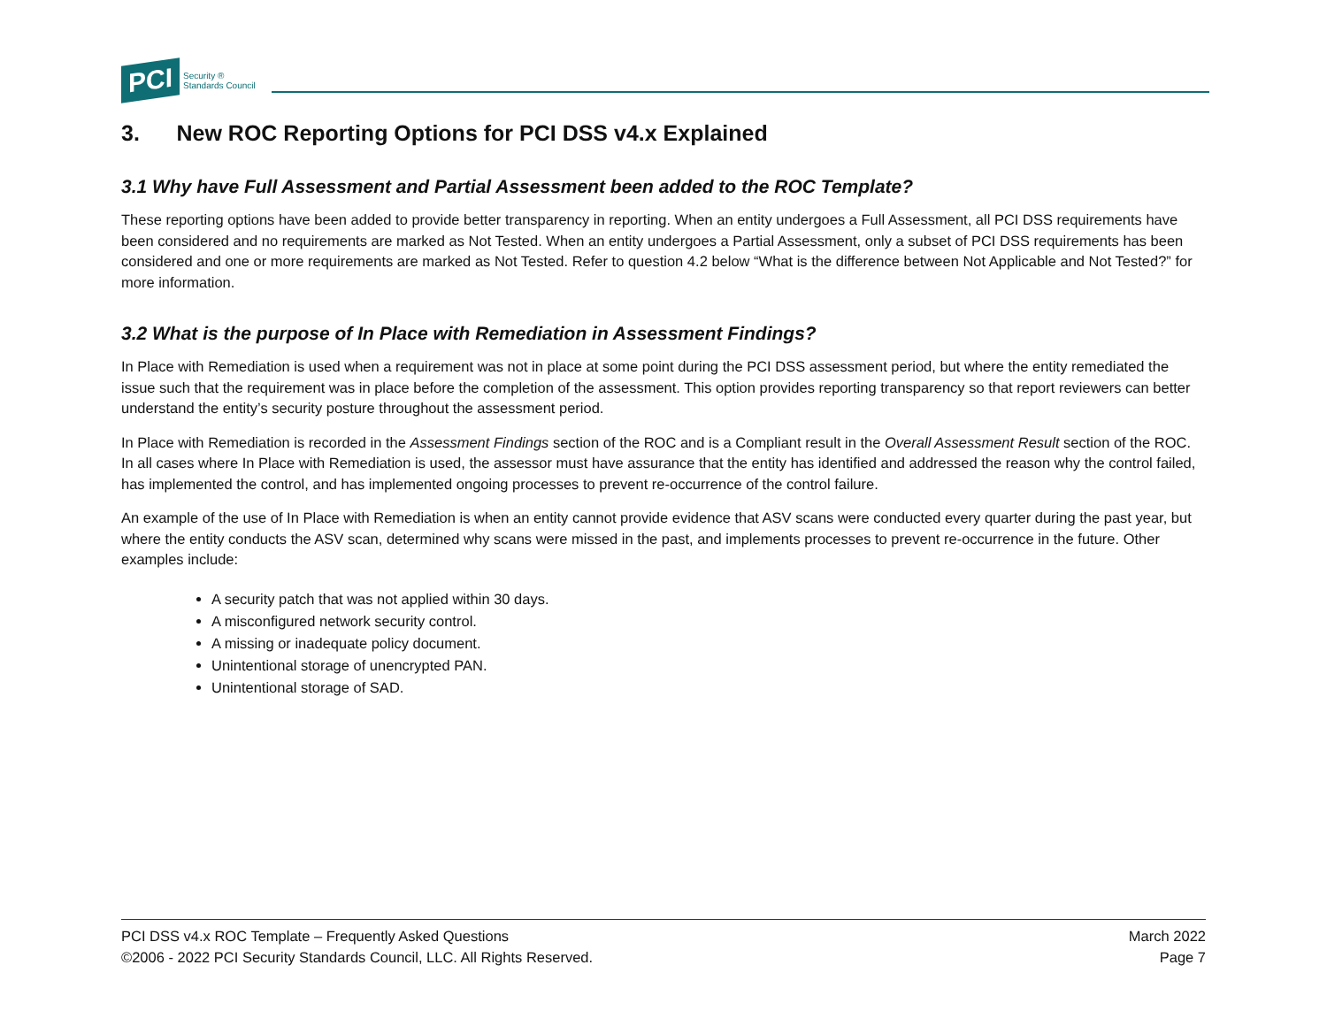PCI Security ®
Standards Council
3. New ROC Reporting Options for PCI DSS v4.x Explained
3.1 Why have Full Assessment and Partial Assessment been added to the ROC Template?
These reporting options have been added to provide better transparency in reporting. When an entity undergoes a Full Assessment, all PCI DSS requirements have been considered and no requirements are marked as Not Tested. When an entity undergoes a Partial Assessment, only a subset of PCI DSS requirements has been considered and one or more requirements are marked as Not Tested. Refer to question 4.2 below “What is the difference between Not Applicable and Not Tested?” for more information.
3.2 What is the purpose of In Place with Remediation in Assessment Findings?
In Place with Remediation is used when a requirement was not in place at some point during the PCI DSS assessment period, but where the entity remediated the issue such that the requirement was in place before the completion of the assessment. This option provides reporting transparency so that report reviewers can better understand the entity’s security posture throughout the assessment period.
In Place with Remediation is recorded in the Assessment Findings section of the ROC and is a Compliant result in the Overall Assessment Result section of the ROC. In all cases where In Place with Remediation is used, the assessor must have assurance that the entity has identified and addressed the reason why the control failed, has implemented the control, and has implemented ongoing processes to prevent re-occurrence of the control failure.
An example of the use of In Place with Remediation is when an entity cannot provide evidence that ASV scans were conducted every quarter during the past year, but where the entity conducts the ASV scan, determined why scans were missed in the past, and implements processes to prevent re-occurrence in the future. Other examples include:
A security patch that was not applied within 30 days.
A misconfigured network security control.
A missing or inadequate policy document.
Unintentional storage of unencrypted PAN.
Unintentional storage of SAD.
PCI DSS v4.x ROC Template – Frequently Asked Questions
©2006 - 2022 PCI Security Standards Council, LLC. All Rights Reserved.
March 2022
Page 7